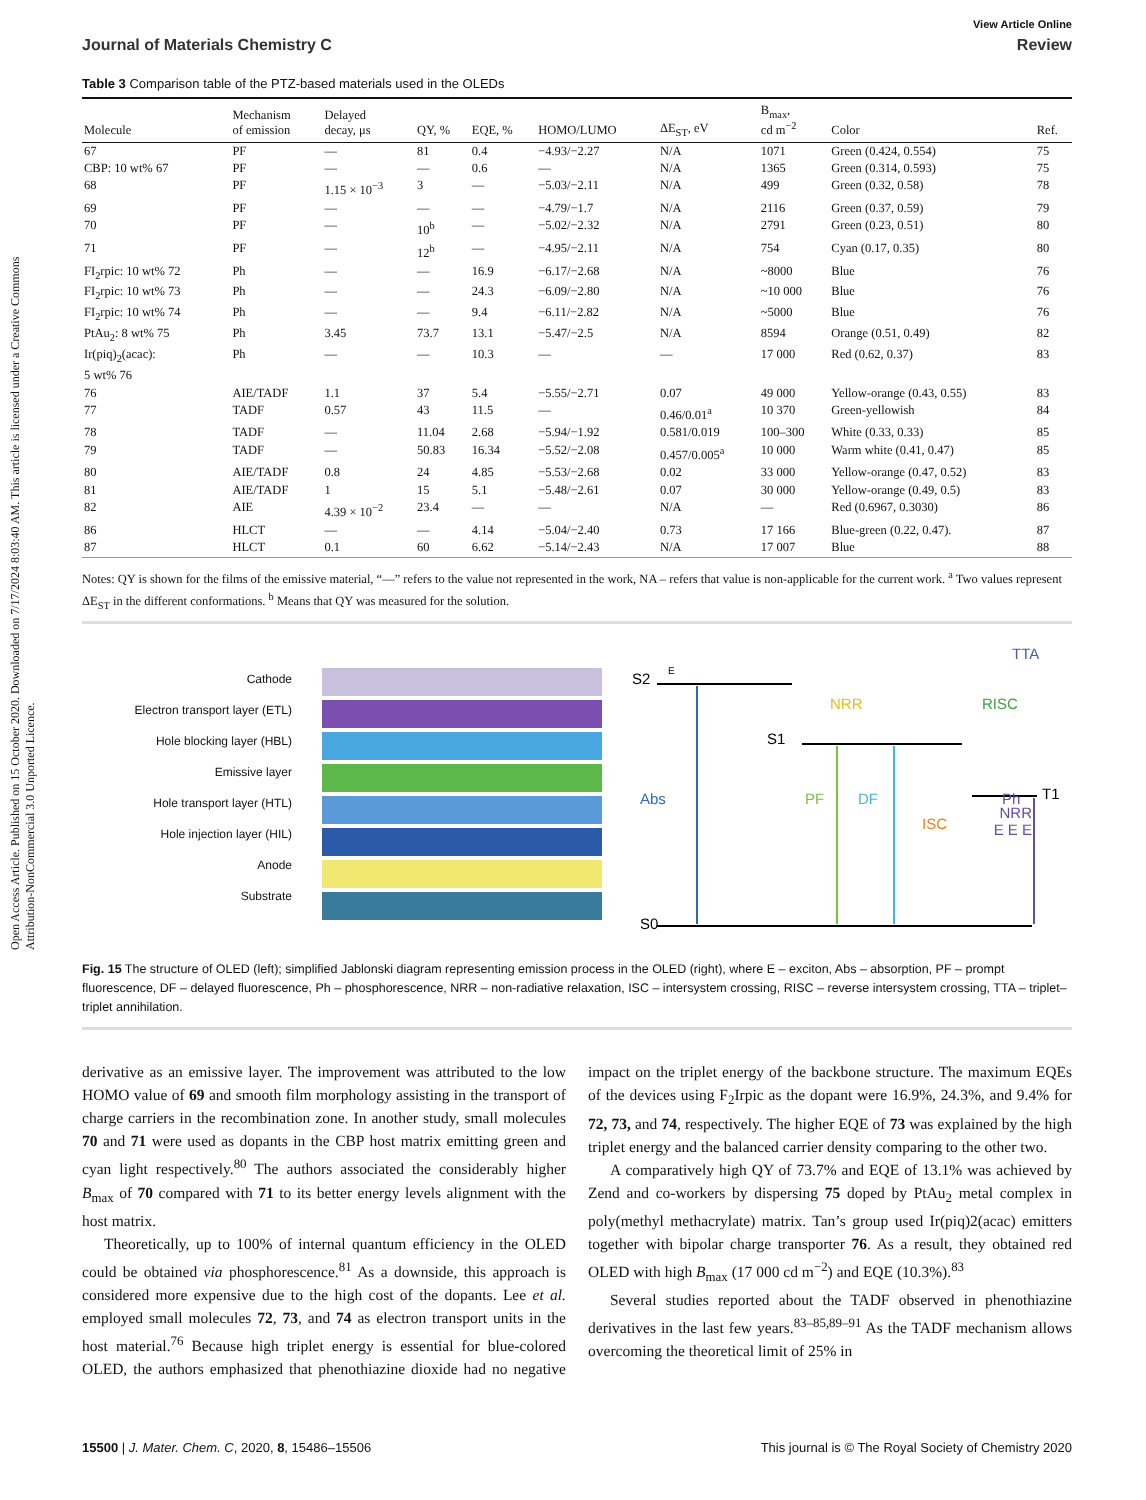Open Access Article. Published on 15 October 2020. Downloaded on 7/17/2024 8:03:40 AM. This article is licensed under a Creative Commons Attribution-NonCommercial 3.0 Unported Licence.
View Article Online
Journal of Materials Chemistry C Review
Table 3 Comparison table of the PTZ-based materials used in the OLEDs
| Molecule | Mechanism of emission | Delayed decay, μs | QY, % | EQE, % | HOMO/LUMO | ΔE<sub>ST</sub>, eV | B<sub>max</sub>, cd m<sup>−2</sup> | Color | Ref. |
| --- | --- | --- | --- | --- | --- | --- | --- | --- | --- |
| 67 | PF | — | 81 | 0.4 | −4.93/−2.27 | N/A | 1071 | Green (0.424, 0.554) | 75 |
| CBP: 10 wt% 67 | PF | — | — | 0.6 | — | N/A | 1365 | Green (0.314, 0.593) | 75 |
| 68 | PF | 1.15 × 10<sup>−3</sup> | 3 | — | −5.03/−2.11 | N/A | 499 | Green (0.32, 0.58) | 78 |
| 69 | PF | — | — | — | −4.79/−1.7 | N/A | 2116 | Green (0.37, 0.59) | 79 |
| 70 | PF | — | 10<sup>b</sup> | — | −5.02/−2.32 | N/A | 2791 | Green (0.23, 0.51) | 80 |
| 71 | PF | — | 12<sup>b</sup> | — | −4.95/−2.11 | N/A | 754 | Cyan (0.17, 0.35) | 80 |
| FI<sub>2</sub>rpic: 10 wt% 72 | Ph | — | — | 16.9 | −6.17/−2.68 | N/A | ~8000 | Blue | 76 |
| FI<sub>2</sub>rpic: 10 wt% 73 | Ph | — | — | 24.3 | −6.09/−2.80 | N/A | ~10 000 | Blue | 76 |
| FI<sub>2</sub>rpic: 10 wt% 74 | Ph | — | — | 9.4 | −6.11/−2.82 | N/A | ~5000 | Blue | 76 |
| PtAu<sub>2</sub>: 8 wt% 75 | Ph | 3.45 | 73.7 | 13.1 | −5.47/−2.5 | N/A | 8594 | Orange (0.51, 0.49) | 82 |
| Ir(piq)<sub>2</sub>(acac): 5 wt% 76 | Ph | — | — | 10.3 | — | — | 17 000 | Red (0.62, 0.37) | 83 |
| 76 | AIE/TADF | 1.1 | 37 | 5.4 | −5.55/−2.71 | 0.07 | 49 000 | Yellow-orange (0.43, 0.55) | 83 |
| 77 | TADF | 0.57 | 43 | 11.5 | — | 0.46/0.01<sup>a</sup> | 10 370 | Green-yellowish | 84 |
| 78 | TADF | — | 11.04 | 2.68 | −5.94/−1.92 | 0.581/0.019 | 100–300 | White (0.33, 0.33) | 85 |
| 79 | TADF | — | 50.83 | 16.34 | −5.52/−2.08 | 0.457/0.005<sup>a</sup> | 10 000 | Warm white (0.41, 0.47) | 85 |
| 80 | AIE/TADF | 0.8 | 24 | 4.85 | −5.53/−2.68 | 0.02 | 33 000 | Yellow-orange (0.47, 0.52) | 83 |
| 81 | AIE/TADF | 1 | 15 | 5.1 | −5.48/−2.61 | 0.07 | 30 000 | Yellow-orange (0.49, 0.5) | 83 |
| 82 | AIE | 4.39 × 10<sup>−2</sup> | 23.4 | — | — | N/A | — | Red (0.6967, 0.3030) | 86 |
| 86 | HLCT | — | — | 4.14 | −5.04/−2.40 | 0.73 | 17 166 | Blue-green (0.22, 0.47). | 87 |
| 87 | HLCT | 0.1 | 60 | 6.62 | −5.14/−2.43 | N/A | 17 007 | Blue | 88 |
Notes: QY is shown for the films of the emissive material, “—” refers to the value not represented in the work, NA – refers that value is non-applicable for the current work. <sup>a</sup> Two values represent ΔE<sub>ST</sub> in the different conformations. <sup>b</sup> Means that QY was measured for the solution.
Cathode
Electron transport layer (ETL)
Hole blocking layer (HBL)
Emissive layer
Hole transport layer (HTL)
Hole injection layer (HIL)
Anode
Substrate
S2
S1
T1
S0
Abs
PF
DF
Ph
NRR
RISC
ISC
TTA
E
NRR
E E E
Fig. 15 The structure of OLED (left); simplified Jablonski diagram representing emission process in the OLED (right), where E – exciton, Abs – absorption, PF – prompt fluorescence, DF – delayed fluorescence, Ph – phosphorescence, NRR – non-radiative relaxation, ISC – intersystem crossing, RISC – reverse intersystem crossing, TTA – triplet–triplet annihilation.
derivative as an emissive layer. The improvement was attributed to the low HOMO value of 69 and smooth film morphology assisting in the transport of charge carriers in the recombination zone. In another study, small molecules 70 and 71 were used as dopants in the CBP host matrix emitting green and cyan light respectively.<sup>80</sup> The authors associated the considerably higher B<sub>max</sub> of 70 compared with 71 to its better energy levels alignment with the host matrix.
Theoretically, up to 100% of internal quantum efficiency in the OLED could be obtained via phosphorescence.<sup>81</sup> As a downside, this approach is considered more expensive due to the high cost of the dopants. Lee et al. employed small molecules 72, 73, and 74 as electron transport units in the host material.<sup>76</sup> Because high triplet energy is essential for blue-colored OLED, the authors emphasized that phenothiazine dioxide had no negative impact on the triplet energy of the backbone structure. The maximum EQEs of the devices using F<sub>2</sub>Irpic as the dopant were 16.9%, 24.3%, and 9.4% for 72, 73, and 74, respectively. The higher EQE of 73 was explained by the high triplet energy and the balanced carrier density comparing to the other two.
A comparatively high QY of 73.7% and EQE of 13.1% was achieved by Zend and co-workers by dispersing 75 doped by PtAu<sub>2</sub> metal complex in poly(methyl methacrylate) matrix. Tan’s group used Ir(piq)2(acac) emitters together with bipolar charge transporter 76. As a result, they obtained red OLED with high B<sub>max</sub> (17 000 cd m<sup>−2</sup>) and EQE (10.3%).<sup>83</sup>
Several studies reported about the TADF observed in phenothiazine derivatives in the last few years.<sup>83–85,89–91</sup> As the TADF mechanism allows overcoming the theoretical limit of 25% in
15500 | J. Mater. Chem. C, 2020, 8, 15486–15506 This journal is © The Royal Society of Chemistry 2020